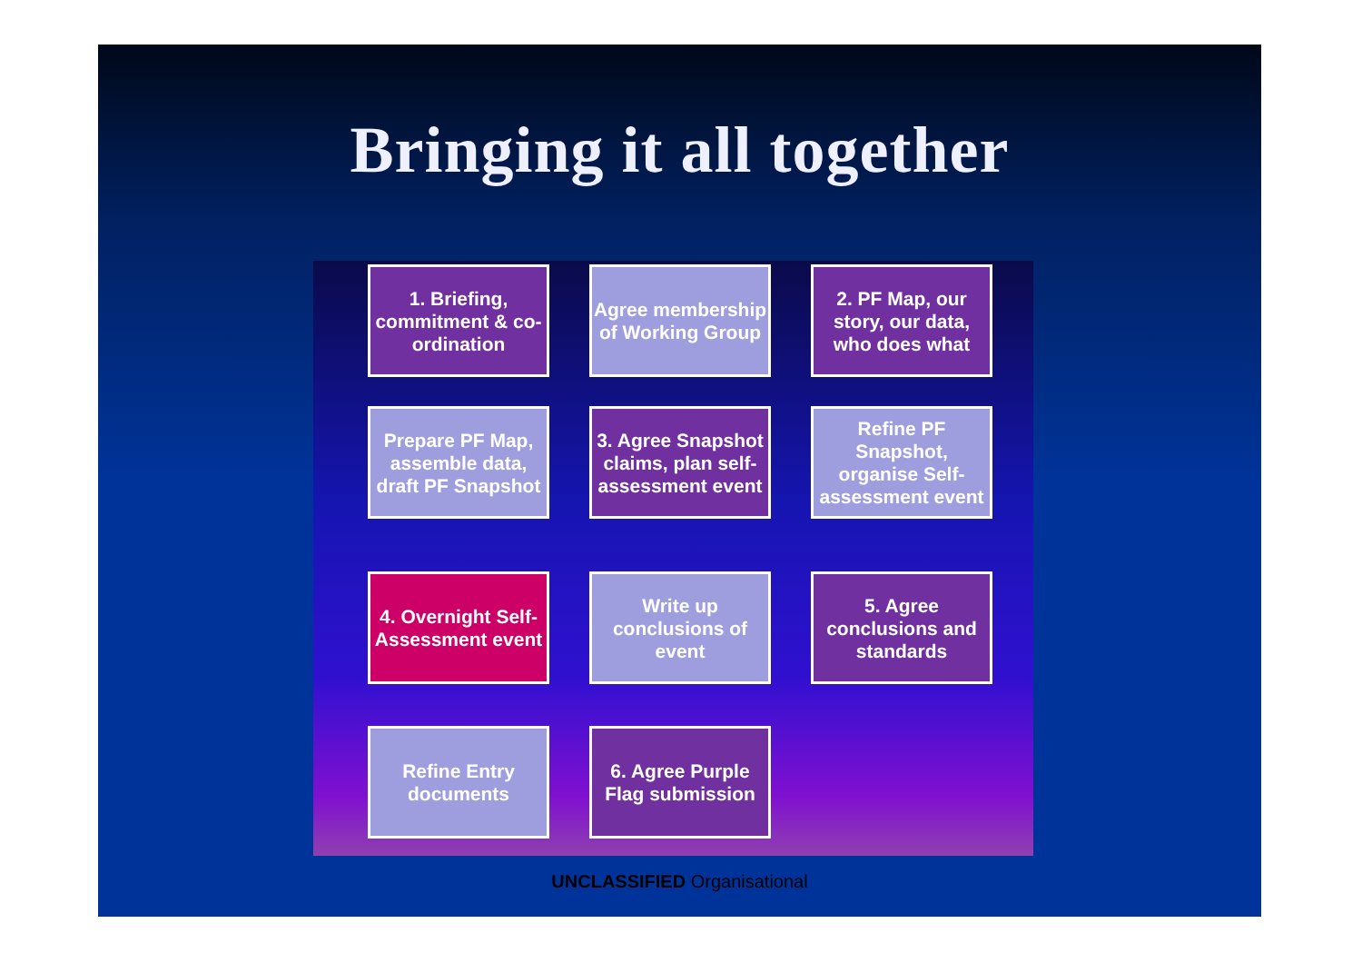Bringing it all together
1. Briefing, commitment & co-ordination
Agree membership of Working Group
2. PF Map, our story, our data, who does what
Prepare PF Map, assemble data, draft PF Snapshot
3. Agree Snapshot claims, plan self-assessment event
Refine PF Snapshot, organise Self-assessment event
4. Overnight Self-Assessment event
Write up conclusions of event
5. Agree conclusions and standards
Refine Entry documents
6. Agree Purple Flag submission
UNCLASSIFIED Organisational